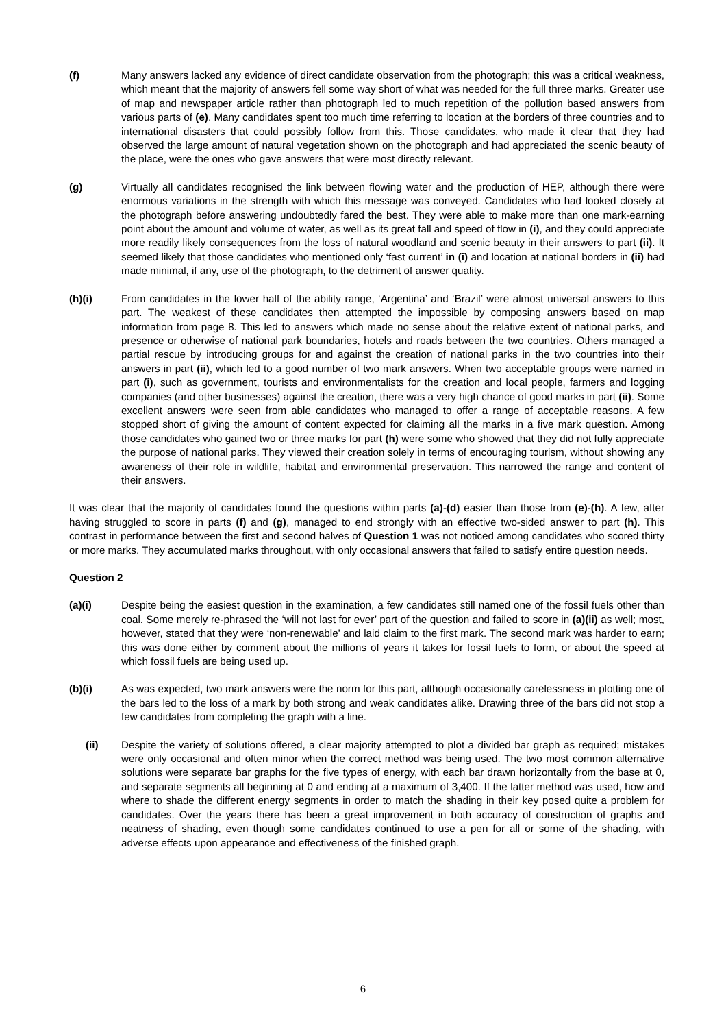(f) Many answers lacked any evidence of direct candidate observation from the photograph; this was a critical weakness, which meant that the majority of answers fell some way short of what was needed for the full three marks. Greater use of map and newspaper article rather than photograph led to much repetition of the pollution based answers from various parts of (e). Many candidates spent too much time referring to location at the borders of three countries and to international disasters that could possibly follow from this. Those candidates, who made it clear that they had observed the large amount of natural vegetation shown on the photograph and had appreciated the scenic beauty of the place, were the ones who gave answers that were most directly relevant.
(g) Virtually all candidates recognised the link between flowing water and the production of HEP, although there were enormous variations in the strength with which this message was conveyed. Candidates who had looked closely at the photograph before answering undoubtedly fared the best. They were able to make more than one mark-earning point about the amount and volume of water, as well as its great fall and speed of flow in (i), and they could appreciate more readily likely consequences from the loss of natural woodland and scenic beauty in their answers to part (ii). It seemed likely that those candidates who mentioned only ‘fast current’ in (i) and location at national borders in (ii) had made minimal, if any, use of the photograph, to the detriment of answer quality.
(h)(i) From candidates in the lower half of the ability range, ‘Argentina’ and ‘Brazil’ were almost universal answers to this part. The weakest of these candidates then attempted the impossible by composing answers based on map information from page 8. This led to answers which made no sense about the relative extent of national parks, and presence or otherwise of national park boundaries, hotels and roads between the two countries. Others managed a partial rescue by introducing groups for and against the creation of national parks in the two countries into their answers in part (ii), which led to a good number of two mark answers. When two acceptable groups were named in part (i), such as government, tourists and environmentalists for the creation and local people, farmers and logging companies (and other businesses) against the creation, there was a very high chance of good marks in part (ii). Some excellent answers were seen from able candidates who managed to offer a range of acceptable reasons. A few stopped short of giving the amount of content expected for claiming all the marks in a five mark question. Among those candidates who gained two or three marks for part (h) were some who showed that they did not fully appreciate the purpose of national parks. They viewed their creation solely in terms of encouraging tourism, without showing any awareness of their role in wildlife, habitat and environmental preservation. This narrowed the range and content of their answers.
It was clear that the majority of candidates found the questions within parts (a)-(d) easier than those from (e)-(h). A few, after having struggled to score in parts (f) and (g), managed to end strongly with an effective two-sided answer to part (h). This contrast in performance between the first and second halves of Question 1 was not noticed among candidates who scored thirty or more marks. They accumulated marks throughout, with only occasional answers that failed to satisfy entire question needs.
Question 2
(a)(i) Despite being the easiest question in the examination, a few candidates still named one of the fossil fuels other than coal. Some merely re-phrased the ‘will not last for ever’ part of the question and failed to score in (a)(ii) as well; most, however, stated that they were ‘non-renewable’ and laid claim to the first mark. The second mark was harder to earn; this was done either by comment about the millions of years it takes for fossil fuels to form, or about the speed at which fossil fuels are being used up.
(b)(i) As was expected, two mark answers were the norm for this part, although occasionally carelessness in plotting one of the bars led to the loss of a mark by both strong and weak candidates alike. Drawing three of the bars did not stop a few candidates from completing the graph with a line.
(ii) Despite the variety of solutions offered, a clear majority attempted to plot a divided bar graph as required; mistakes were only occasional and often minor when the correct method was being used. The two most common alternative solutions were separate bar graphs for the five types of energy, with each bar drawn horizontally from the base at 0, and separate segments all beginning at 0 and ending at a maximum of 3,400. If the latter method was used, how and where to shade the different energy segments in order to match the shading in their key posed quite a problem for candidates. Over the years there has been a great improvement in both accuracy of construction of graphs and neatness of shading, even though some candidates continued to use a pen for all or some of the shading, with adverse effects upon appearance and effectiveness of the finished graph.
6